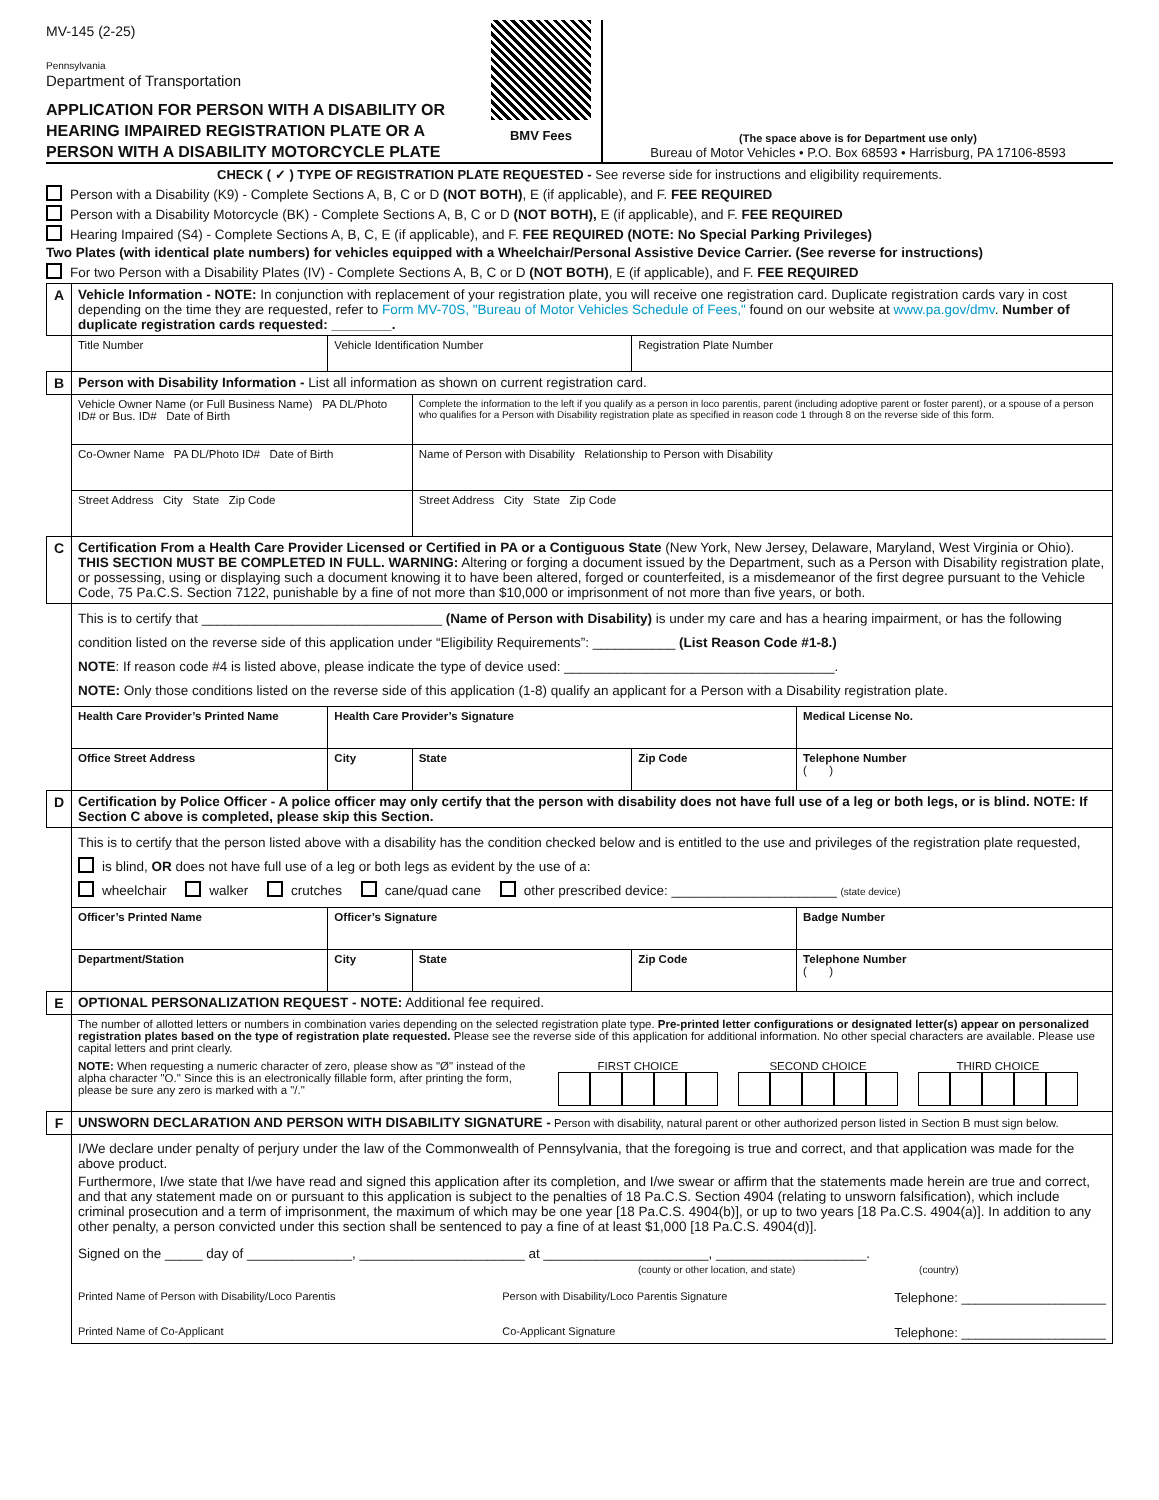MV-145 (2-25)
Pennsylvania
Department of Transportation
APPLICATION FOR PERSON WITH A DISABILITY OR HEARING IMPAIRED REGISTRATION PLATE OR A PERSON WITH A DISABILITY MOTORCYCLE PLATE
BMV Fees
(The space above is for Department use only)
Bureau of Motor Vehicles • P.O. Box 68593 • Harrisburg, PA 17106-8593
CHECK ( ✓ ) TYPE OF REGISTRATION PLATE REQUESTED - See reverse side for instructions and eligibility requirements.
Person with a Disability (K9) - Complete Sections A, B, C or D (NOT BOTH), E (if applicable), and F. FEE REQUIRED
Person with a Disability Motorcycle (BK) - Complete Sections A, B, C or D (NOT BOTH), E (if applicable), and F. FEE REQUIRED
Hearing Impaired (S4) - Complete Sections A, B, C, E (if applicable), and F. FEE REQUIRED (NOTE: No Special Parking Privileges)
Two Plates (with identical plate numbers) for vehicles equipped with a Wheelchair/Personal Assistive Device Carrier. (See reverse for instructions)
For two Person with a Disability Plates (IV) - Complete Sections A, B, C or D (NOT BOTH), E (if applicable), and F. FEE REQUIRED
| A | Vehicle Information - NOTE: In conjunction with replacement of your registration plate, you will receive one registration card. Duplicate registration cards vary in cost depending on the time they are requested, refer to Form MV-70S, "Bureau of Motor Vehicles Schedule of Fees," found on our website at www.pa.gov/dmv . Number of duplicate registration cards requested: ________. | | | | |
| | Title Number | Vehicle Identification Number | | Registration Plate Number | |
| B | Person with Disability Information - List all information as shown on current registration card. | | | | |
| | Vehicle Owner Name (or Full Business Name) PA DL/Photo ID# or Bus. ID# Date of Birth | | Complete the information to the left if you qualify as a person in loco parentis, parent (including adoptive parent or foster parent), or a spouse of a person who qualifies for a Person with Disability registration plate as specified in reason code 1 through 8 on the reverse side of this form. | | |
| | Co-Owner Name PA DL/Photo ID# Date of Birth | | Name of Person with Disability Relationship to Person with Disability | | |
| | Street Address City State Zip Code | | Street Address City State Zip Code | | |
| C | Certification From a Health Care Provider Licensed or Certified in PA or a Contiguous State (New York, New Jersey, Delaware, Maryland, West Virginia or Ohio). THIS SECTION MUST BE COMPLETED IN FULL. WARNING: Altering or forging a document issued by the Department, such as a Person with Disability registration plate, or possessing, using or displaying such a document knowing it to have been altered, forged or counterfeited, is a misdemeanor of the first degree pursuant to the Vehicle Code, 75 Pa.C.S. Section 7122, punishable by a fine of not more than $10,000 or imprisonment of not more than five years, or both. | | | | |
| | This is to certify that ________________________________ (Name of Person with Disability) is under my care and has a hearing impairment, or has the following condition listed on the reverse side of this application under “Eligibility Requirements”: ___________ (List Reason Code #1-8.) NOTE : If reason code #4 is listed above, please indicate the type of device used: ____________________________________. NOTE: Only those conditions listed on the reverse side of this application (1-8) qualify an applicant for a Person with a Disability registration plate. | | | | |
| | Health Care Provider’s Printed Name | Health Care Provider’s Signature | | | Medical License No. |
| | Office Street Address | City | State | Zip Code | Telephone Number ( ) |
| D | Certification by Police Officer - A police officer may only certify that the person with disability does not have full use of a leg or both legs, or is blind. NOTE: If Section C above is completed, please skip this Section. | | | | |
| | This is to certify that the person listed above with a disability has the condition checked below and is entitled to the use and privileges of the registration plate requested, is blind, OR does not have full use of a leg or both legs as evident by the use of a: wheelchair walker crutches cane/quad cane other prescribed device: ______________________ (state device) | | | | |
| | Officer’s Printed Name | Officer’s Signature | | | Badge Number |
| | Department/Station | City | State | Zip Code | Telephone Number ( ) |
| E | OPTIONAL PERSONALIZATION REQUEST - NOTE: Additional fee required. | | | | |
| | The number of allotted letters or numbers in combination varies depending on the selected registration plate type. Pre-printed letter configurations or designated letter(s) appear on personalized registration plates based on the type of registration plate requested. Please see the reverse side of this application for additional information. No other special characters are available. Please use capital letters and print clearly. NOTE: When requesting a numeric character of zero, please show as "Ø" instead of the alpha character "O." Since this is an electronically fillable form, after printing the form, please be sure any zero is marked with a "/." FIRST CHOICE SECOND CHOICE THIRD CHOICE | | | | |
| F | UNSWORN DECLARATION AND PERSON WITH DISABILITY SIGNATURE - Person with disability, natural parent or other authorized person listed in Section B must sign below. | | | | |
| | I/We declare under penalty of perjury under the law of the Commonwealth of Pennsylvania, that the foregoing is true and correct, and that application was made for the above product. Furthermore, I/we state that I/we have read and signed this application after its completion, and I/we swear or affirm that the statements made herein are true and correct, and that any statement made on or pursuant to this application is subject to the penalties of 18 Pa.C.S. Section 4904 (relating to unsworn falsification), which include criminal prosecution and a term of imprisonment, the maximum of which may be one year [18 Pa.C.S. 4904(b)], or up to two years [18 Pa.C.S. 4904(a)]. In addition to any other penalty, a person convicted under this section shall be sentenced to pay a fine of at least $1,000 [18 Pa.C.S. 4904(d)]. Signed on the _____ day of ______________, ______________________ at ______________________, ____________________. (county or other location, and state) (country) Printed Name of Person with Disability/Loco Parentis Person with Disability/Loco Parentis Signature Telephone: ____________________ Printed Name of Co-Applicant Co-Applicant Signature Telephone: ____________________ | | | | |